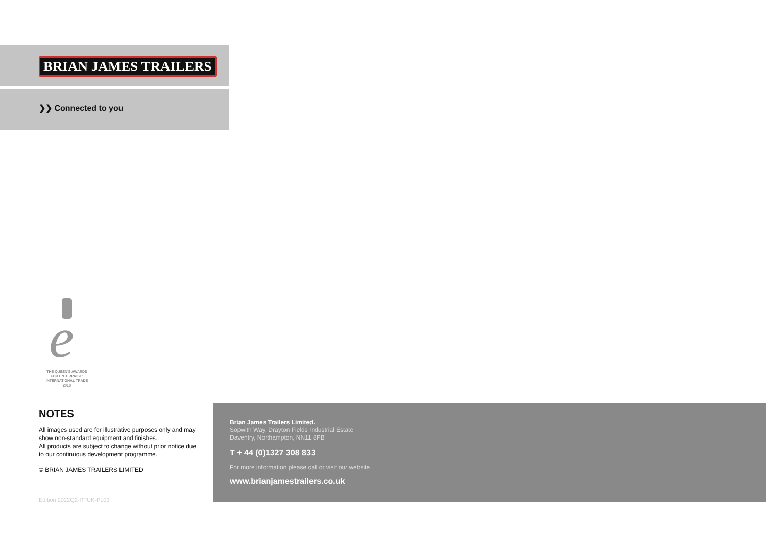BRIAN JAMES TRAILERS
❯❯ Connected to you
e
THE QUEEN'S AWARDS
FOR ENTERPRISE:
INTERNATIONAL TRADE
2018
NOTES
All images used are for illustrative purposes only and may show non-standard equipment and finishes.
All products are subject to change without prior notice due to our continuous development programme.
© BRIAN JAMES TRAILERS LIMITED
Edition 2022Q2-RTUK-PL03
Brian James Trailers Limited.
Sopwith Way, Drayton Fields Industrial Estate
Daventry, Northampton, NN11 8PB
T + 44 (0)1327 308 833
For more information please call or visit our website
www.brianjamestrailers.co.uk